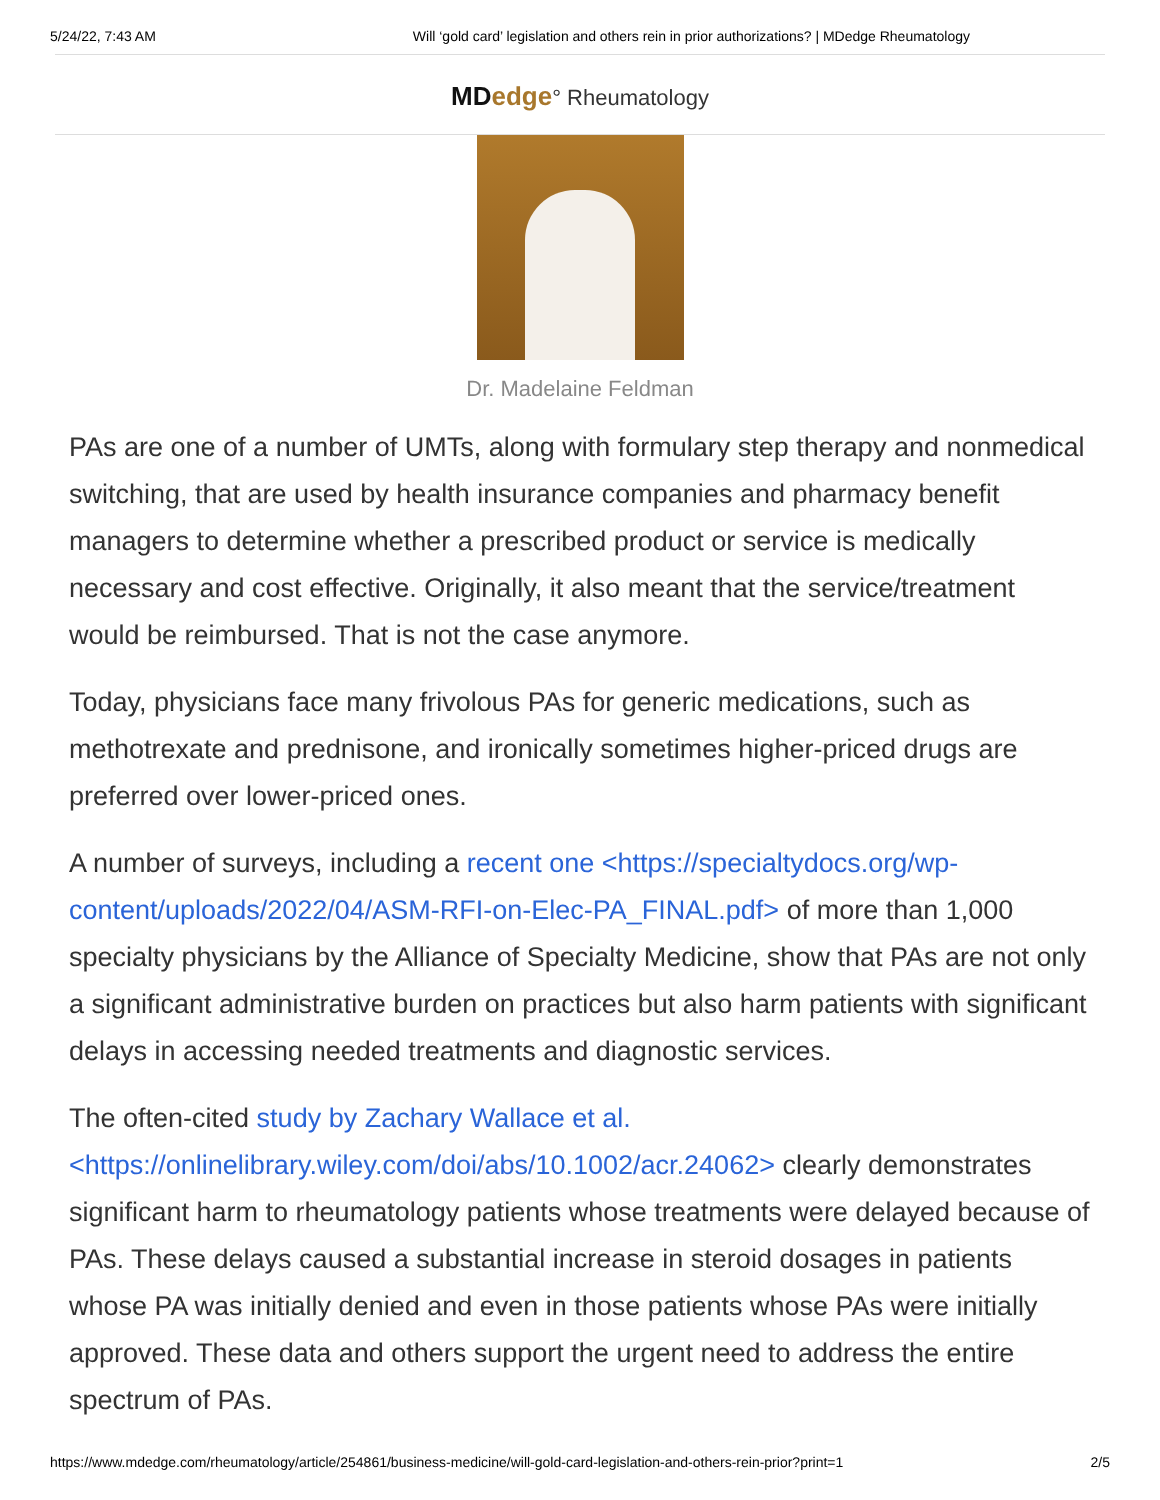5/24/22, 7:43 AM Will ‘gold card’ legislation and others rein in prior authorizations? | MDedge Rheumatology
MD edge° Rheumatology
Dr. Madelaine Feldman
PAs are one of a number of UMTs, along with formulary step therapy and nonmedical switching, that are used by health insurance companies and pharmacy benefit managers to determine whether a prescribed product or service is medically necessary and cost effective. Originally, it also meant that the service/treatment would be reimbursed. That is not the case anymore.
Today, physicians face many frivolous PAs for generic medications, such as methotrexate and prednisone, and ironically sometimes higher-priced drugs are preferred over lower-priced ones.
A number of surveys, including a recent one <https://specialtydocs.org/wp-content/uploads/2022/04/ASM-RFI-on-Elec-PA_FINAL.pdf> of more than 1,000 specialty physicians by the Alliance of Specialty Medicine, show that PAs are not only a significant administrative burden on practices but also harm patients with significant delays in accessing needed treatments and diagnostic services.
The often-cited study by Zachary Wallace et al. <https://onlinelibrary.wiley.com/doi/abs/10.1002/acr.24062> clearly demonstrates significant harm to rheumatology patients whose treatments were delayed because of PAs. These delays caused a substantial increase in steroid dosages in patients whose PA was initially denied and even in those patients whose PAs were initially approved. These data and others support the urgent need to address the entire spectrum of PAs.
https://www.mdedge.com/rheumatology/article/254861/business-medicine/will-gold-card-legislation-and-others-rein-prior?print=1 2/5